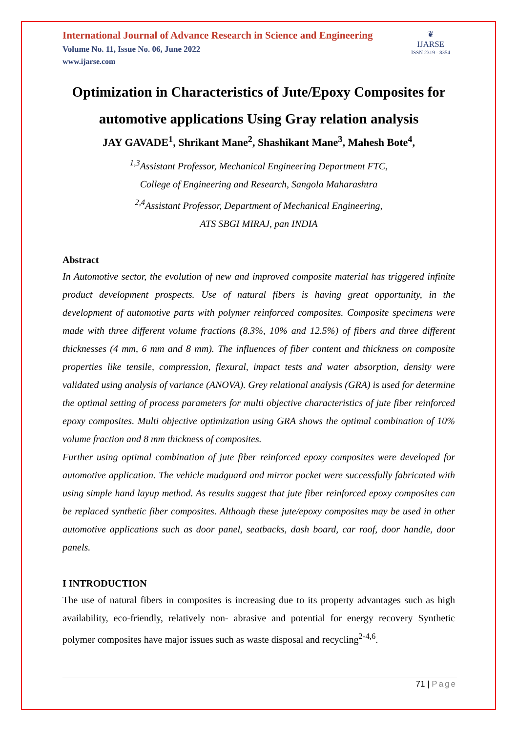International Journal of Advance Research in Science and Engineering
Volume No. 11, Issue No. 06, June 2022
www.ijarse.com
❦
IJARSE
ISSN 2319 - 8354
Optimization in Characteristics of Jute/Epoxy Composites for automotive applications Using Gray relation analysis
JAY GAVADE<sup>1</sup>, Shrikant Mane<sup>2</sup>, Shashikant Mane<sup>3</sup>, Mahesh Bote<sup>4</sup>,
<sup>1,3</sup>Assistant Professor, Mechanical Engineering Department FTC,
College of Engineering and Research, Sangola Maharashtra
<sup>2,4</sup>Assistant Professor, Department of Mechanical Engineering,
ATS SBGI MIRAJ, pan INDIA
Abstract
In Automotive sector, the evolution of new and improved composite material has triggered infinite product development prospects. Use of natural fibers is having great opportunity, in the development of automotive parts with polymer reinforced composites. Composite specimens were made with three different volume fractions (8.3%, 10% and 12.5%) of fibers and three different thicknesses (4 mm, 6 mm and 8 mm). The influences of fiber content and thickness on composite properties like tensile, compression, flexural, impact tests and water absorption, density were validated using analysis of variance (ANOVA). Grey relational analysis (GRA) is used for determine the optimal setting of process parameters for multi objective characteristics of jute fiber reinforced epoxy composites. Multi objective optimization using GRA shows the optimal combination of 10% volume fraction and 8 mm thickness of composites.
Further using optimal combination of jute fiber reinforced epoxy composites were developed for automotive application. The vehicle mudguard and mirror pocket were successfully fabricated with using simple hand layup method. As results suggest that jute fiber reinforced epoxy composites can be replaced synthetic fiber composites. Although these jute/epoxy composites may be used in other automotive applications such as door panel, seatbacks, dash board, car roof, door handle, door panels.
I INTRODUCTION
The use of natural fibers in composites is increasing due to its property advantages such as high availability, eco-friendly, relatively non- abrasive and potential for energy recovery Synthetic polymer composites have major issues such as waste disposal and recycling<sup>2-4,6</sup>.
71 | Page